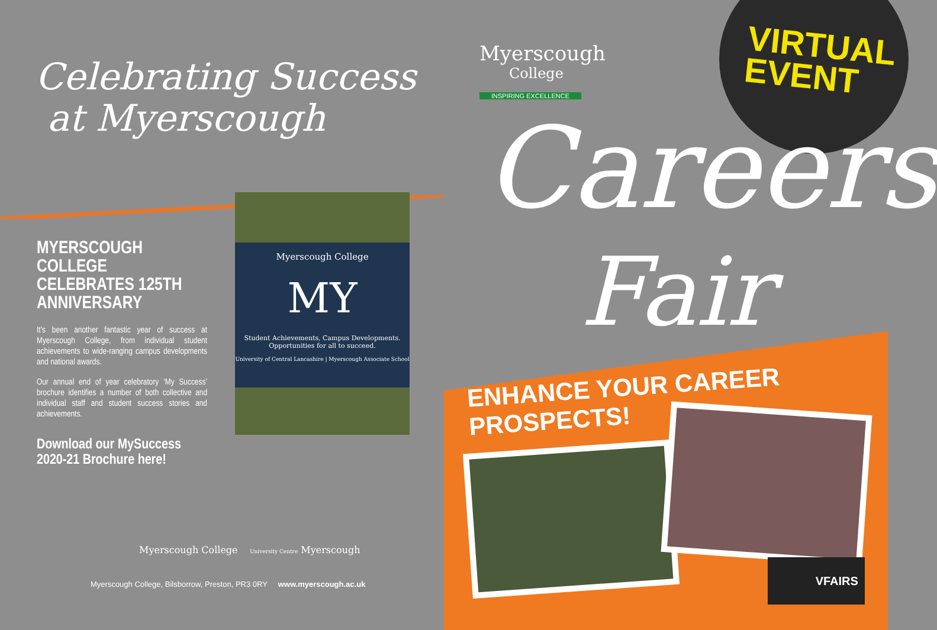Celebrating Success
at Myerscough
MYERSCOUGH COLLEGE CELEBRATES 125TH ANNIVERSARY
It’s been another fantastic year of success at Myerscough College, from individual student achievements to wide-ranging campus developments and national awards.
Our annual end of year celebratory ‘My Success’ brochure identifies a number of both collective and individual staff and student success stories and achievements.
Download our MySuccess 2020-21 Brochure here!
Myerscough College
MY
Student Achievements, Campus Developments.
Opportunities for all to succeed.
University of Central Lancashire | Myerscough Associate School
Myerscough College University Centre Myerscough
Myerscough College, Bilsborrow, Preston, PR3 0RY www.myerscough.ac.uk
VIRTUAL
EVENT
Myerscough
College
INSPIRING EXCELLENCE
Careers
Fair
ENHANCE YOUR CAREER PROSPECTS!
VFAIRS